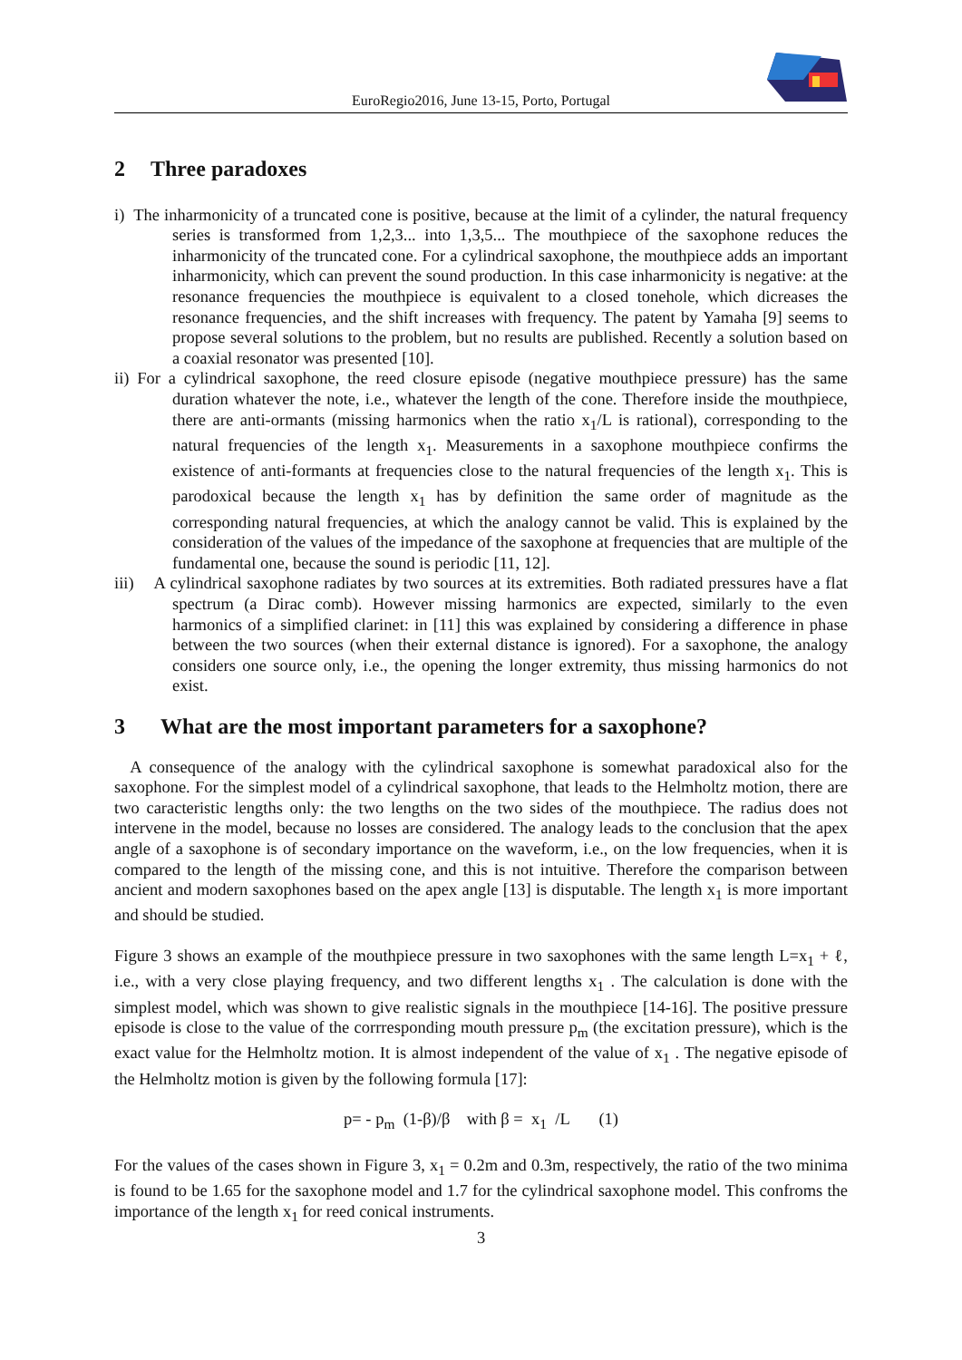EuroRegio2016, June 13-15, Porto, Portugal
2 Three paradoxes
i) The inharmonicity of a truncated cone is positive, because at the limit of a cylinder, the natural frequency series is transformed from 1,2,3... into 1,3,5... The mouthpiece of the saxophone reduces the inharmonicity of the truncated cone. For a cylindrical saxophone, the mouthpiece adds an important inharmonicity, which can prevent the sound production. In this case inharmonicity is negative: at the resonance frequencies the mouthpiece is equivalent to a closed tonehole, which dicreases the resonance frequencies, and the shift increases with frequency. The patent by Yamaha [9] seems to propose several solutions to the problem, but no results are published. Recently a solution based on a coaxial resonator was presented [10].
ii) For a cylindrical saxophone, the reed closure episode (negative mouthpiece pressure) has the same duration whatever the note, i.e., whatever the length of the cone. Therefore inside the mouthpiece, there are anti-ormants (missing harmonics when the ratio x<sub>1</sub>/L is rational), corresponding to the natural frequencies of the length x<sub>1</sub>. Measurements in a saxophone mouthpiece confirms the existence of anti-formants at frequencies close to the natural frequencies of the length x<sub>1</sub>. This is parodoxical because the length x<sub>1</sub> has by definition the same order of magnitude as the corresponding natural frequencies, at which the analogy cannot be valid. This is explained by the consideration of the values of the impedance of the saxophone at frequencies that are multiple of the fundamental one, because the sound is periodic [11, 12].
iii) A cylindrical saxophone radiates by two sources at its extremities. Both radiated pressures have a flat spectrum (a Dirac comb). However missing harmonics are expected, similarly to the even harmonics of a simplified clarinet: in [11] this was explained by considering a difference in phase between the two sources (when their external distance is ignored). For a saxophone, the analogy considers one source only, i.e., the opening the longer extremity, thus missing harmonics do not exist.
3 What are the most important parameters for a saxophone?
A consequence of the analogy with the cylindrical saxophone is somewhat paradoxical also for the saxophone. For the simplest model of a cylindrical saxophone, that leads to the Helmholtz motion, there are two caracteristic lengths only: the two lengths on the two sides of the mouthpiece. The radius does not intervene in the model, because no losses are considered. The analogy leads to the conclusion that the apex angle of a saxophone is of secondary importance on the waveform, i.e., on the low frequencies, when it is compared to the length of the missing cone, and this is not intuitive. Therefore the comparison between ancient and modern saxophones based on the apex angle [13] is disputable. The length x<sub>1</sub> is more important and should be studied.
Figure 3 shows an example of the mouthpiece pressure in two saxophones with the same length L=x<sub>1</sub> + ℓ, i.e., with a very close playing frequency, and two different lengths x<sub>1</sub> . The calculation is done with the simplest model, which was shown to give realistic signals in the mouthpiece [14-16]. The positive pressure episode is close to the value of the corrresponding mouth pressure p<sub>m</sub> (the excitation pressure), which is the exact value for the Helmholtz motion. It is almost independent of the value of x<sub>1</sub> . The negative episode of the Helmholtz motion is given by the following formula [17]:
p= - p<sub>m</sub> (1-β)/β with β = x<sub>1</sub> /L (1)
For the values of the cases shown in Figure 3, x<sub>1</sub> = 0.2m and 0.3m, respectively, the ratio of the two minima is found to be 1.65 for the saxophone model and 1.7 for the cylindrical saxophone model. This confroms the importance of the length x<sub>1</sub> for reed conical instruments.
3